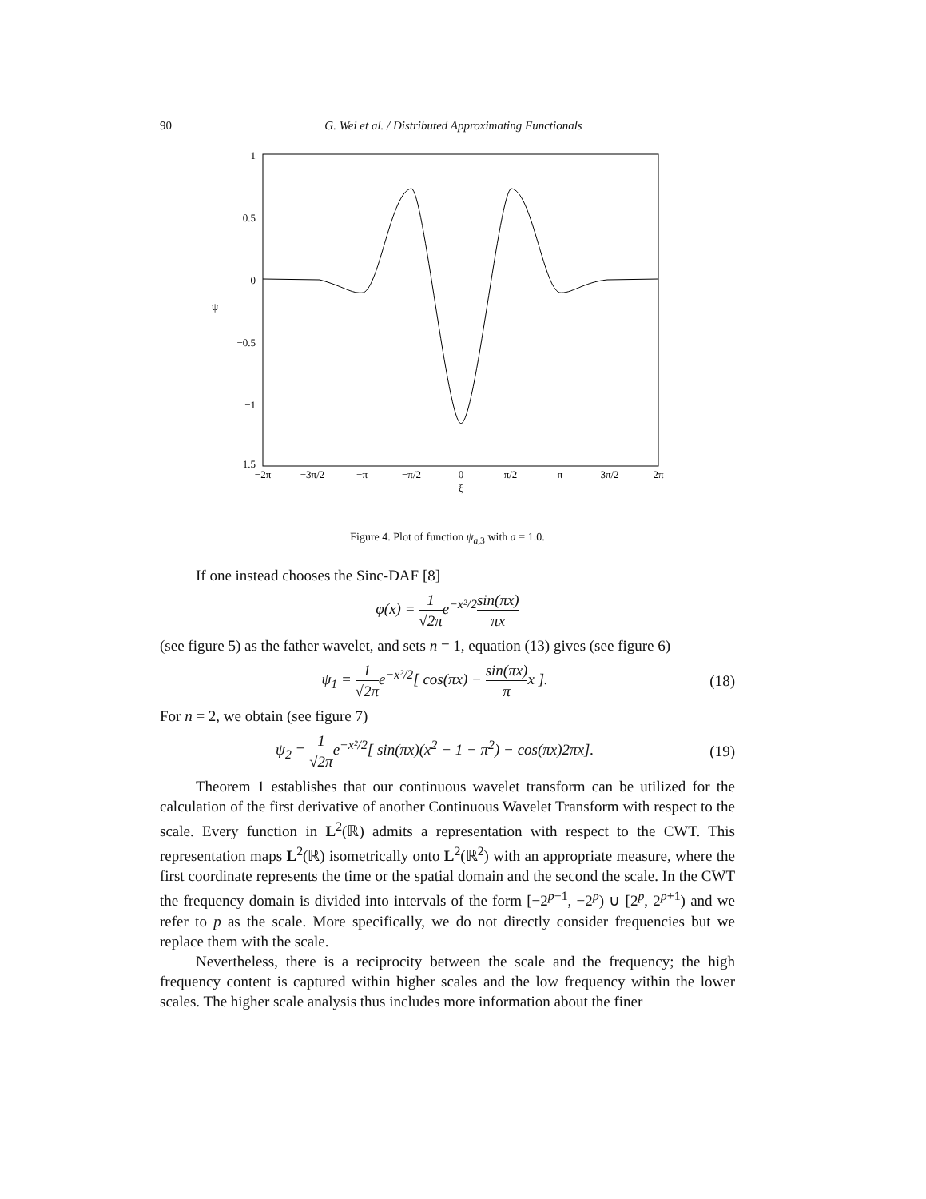90 G. Wei et al. / Distributed Approximating Functionals
1
0.5
0
−0.5
−1
−1.5
ψ
−2π
−3π/2
−π
−π/2
0
π/2
π
3π/2
2π
ξ
Figure 4. Plot of function ψ<sub>a</sub><sub>,3</sub> with a = 1.0.
If one instead chooses the Sinc-DAF [8]
φ(x) = 1 √2πe<sup>−x²/2</sup>sin(πx) πx
(see figure 5) as the father wavelet, and sets n = 1, equation (13) gives (see figure 6)
ψ<sub>1</sub> = 1 √2πe<sup>−x²/2</sup>[ cos(πx) − sin(πx) πx ].
(18)
For n = 2, we obtain (see figure 7)
ψ<sub>2</sub> = 1 √2πe<sup>−x²/2</sup>[ sin(πx)(x<sup>2</sup> − 1 − π<sup>2</sup>) − cos(πx)2πx].
(19)
Theorem 1 establishes that our continuous wavelet transform can be utilized for the calculation of the first derivative of another Continuous Wavelet Transform with respect to the scale. Every function in L<sup>2</sup>(ℝ) admits a representation with respect to the CWT. This representation maps L<sup>2</sup>(ℝ) isometrically onto L<sup>2</sup>(ℝ<sup>2</sup>) with an appropriate measure, where the first coordinate represents the time or the spatial domain and the second the scale. In the CWT the frequency domain is divided into intervals of the form [−2<sup>p−1</sup>, −2<sup>p</sup>) ∪ [2<sup>p</sup>, 2<sup>p+1</sup>) and we refer to p as the scale. More specifically, we do not directly consider frequencies but we replace them with the scale.
Nevertheless, there is a reciprocity between the scale and the frequency; the high frequency content is captured within higher scales and the low frequency within the lower scales. The higher scale analysis thus includes more information about the finer